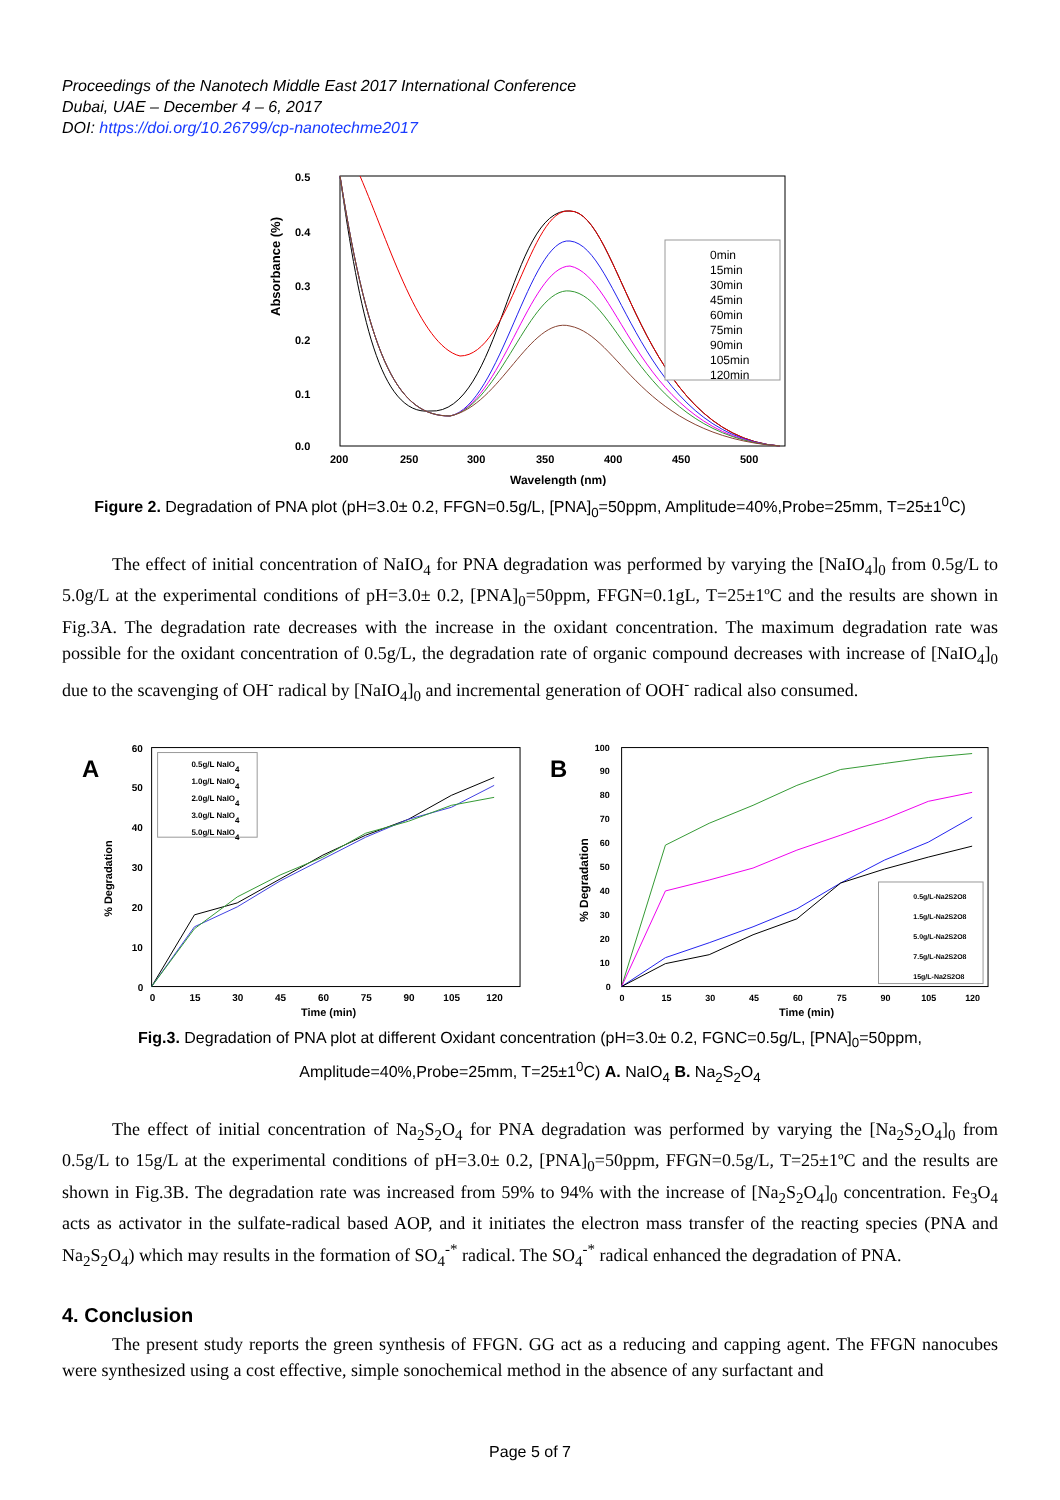Proceedings of the Nanotech Middle East 2017 International Conference
Dubai, UAE – December 4 – 6, 2017
DOI: https://doi.org/10.26799/cp-nanotechme2017
Absorbance (%)
0.5
0.4
0.3
0.2
0.1
0.0
200
250
300
350
400
450
500
Wavelength (nm)
0min
15min
30min
45min
60min
75min
90min
105min
120min
Figure 2. Degradation of PNA plot (pH=3.0± 0.2, FFGN=0.5g/L, [PNA]<sub>0</sub>=50ppm, Amplitude=40%,Probe=25mm, T=25±1<sup>0</sup>C)
The effect of initial concentration of NaIO<sub>4</sub> for PNA degradation was performed by varying the [NaIO<sub>4</sub>]<sub>0</sub> from 0.5g/L to 5.0g/L at the experimental conditions of pH=3.0± 0.2, [PNA]<sub>0</sub>=50ppm, FFGN=0.1gL, T=25±1ºC and the results are shown in Fig.3A. The degradation rate decreases with the increase in the oxidant concentration. The maximum degradation rate was possible for the oxidant concentration of 0.5g/L, the degradation rate of organic compound decreases with increase of [NaIO<sub>4</sub>]<sub>0</sub> due to the scavenging of OH<sup>-</sup> radical by [NaIO<sub>4</sub>]<sub>0</sub> and incremental generation of OOH<sup>-</sup> radical also consumed.
A
% Degradation
60
50
40
30
20
10
0
0
15
30
45
60
75
90
105
120
Time (min)
0.5g/L NaIO4
1.0g/L NaIO4
2.0g/L NaIO4
3.0g/L NaIO4
5.0g/L NaIO4
B
% Degradation
100
90
80
70
60
50
40
30
20
10
0
0
15
30
45
60
75
90
105
120
Time (min)
0.5g/L-Na2S2O8
1.5g/L-Na2S2O8
5.0g/L-Na2S2O8
7.5g/L-Na2S2O8
15g/L-Na2S2O8
Fig.3. Degradation of PNA plot at different Oxidant concentration (pH=3.0± 0.2, FGNC=0.5g/L, [PNA]<sub>0</sub>=50ppm, Amplitude=40%,Probe=25mm, T=25±1<sup>0</sup>C) A. NaIO<sub>4</sub> B. Na<sub>2</sub>S<sub>2</sub>O<sub>4</sub>
The effect of initial concentration of Na<sub>2</sub>S<sub>2</sub>O<sub>4</sub> for PNA degradation was performed by varying the [Na<sub>2</sub>S<sub>2</sub>O<sub>4</sub>]<sub>0</sub> from 0.5g/L to 15g/L at the experimental conditions of pH=3.0± 0.2, [PNA]<sub>0</sub>=50ppm, FFGN=0.5g/L, T=25±1ºC and the results are shown in Fig.3B. The degradation rate was increased from 59% to 94% with the increase of [Na<sub>2</sub>S<sub>2</sub>O<sub>4</sub>]<sub>0</sub> concentration. Fe<sub>3</sub>O<sub>4</sub> acts as activator in the sulfate-radical based AOP, and it initiates the electron mass transfer of the reacting species (PNA and Na<sub>2</sub>S<sub>2</sub>O<sub>4</sub>) which may results in the formation of SO<sub>4</sub><sup>-*</sup> radical. The SO<sub>4</sub><sup>-*</sup> radical enhanced the degradation of PNA.
4. Conclusion
The present study reports the green synthesis of FFGN. GG act as a reducing and capping agent. The FFGN nanocubes were synthesized using a cost effective, simple sonochemical method in the absence of any surfactant and
Page 5 of 7